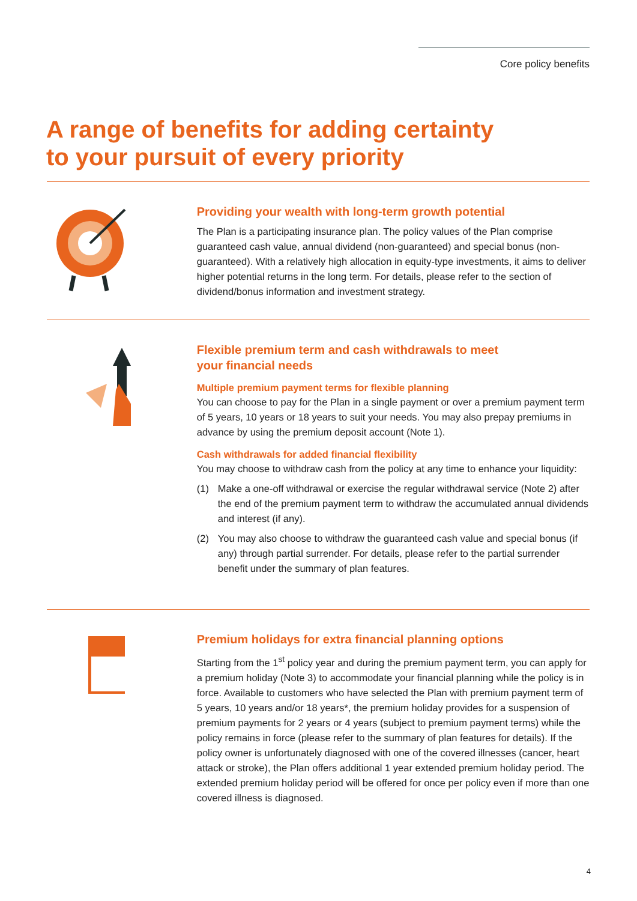Core policy benefits
A range of benefits for adding certainty
to your pursuit of every priority
Providing your wealth with long-term growth potential
The Plan is a participating insurance plan. The policy values of the Plan comprise guaranteed cash value, annual dividend (non-guaranteed) and special bonus (non-guaranteed). With a relatively high allocation in equity-type investments, it aims to deliver higher potential returns in the long term. For details, please refer to the section of dividend/bonus information and investment strategy.
Flexible premium term and cash withdrawals to meet
your financial needs
Multiple premium payment terms for flexible planning
You can choose to pay for the Plan in a single payment or over a premium payment term of 5 years, 10 years or 18 years to suit your needs. You may also prepay premiums in advance by using the premium deposit account (Note 1).
Cash withdrawals for added financial flexibility
You may choose to withdraw cash from the policy at any time to enhance your liquidity:
(1) Make a one-off withdrawal or exercise the regular withdrawal service (Note 2) after the end of the premium payment term to withdraw the accumulated annual dividends and interest (if any).
(2) You may also choose to withdraw the guaranteed cash value and special bonus (if any) through partial surrender. For details, please refer to the partial surrender benefit under the summary of plan features.
Premium holidays for extra financial planning options
Starting from the 1<sup>st</sup> policy year and during the premium payment term, you can apply for a premium holiday (Note 3) to accommodate your financial planning while the policy is in force. Available to customers who have selected the Plan with premium payment term of 5 years, 10 years and/or 18 years*, the premium holiday provides for a suspension of premium payments for 2 years or 4 years (subject to premium payment terms) while the policy remains in force (please refer to the summary of plan features for details). If the policy owner is unfortunately diagnosed with one of the covered illnesses (cancer, heart attack or stroke), the Plan offers additional 1 year extended premium holiday period. The extended premium holiday period will be offered for once per policy even if more than one covered illness is diagnosed.
4